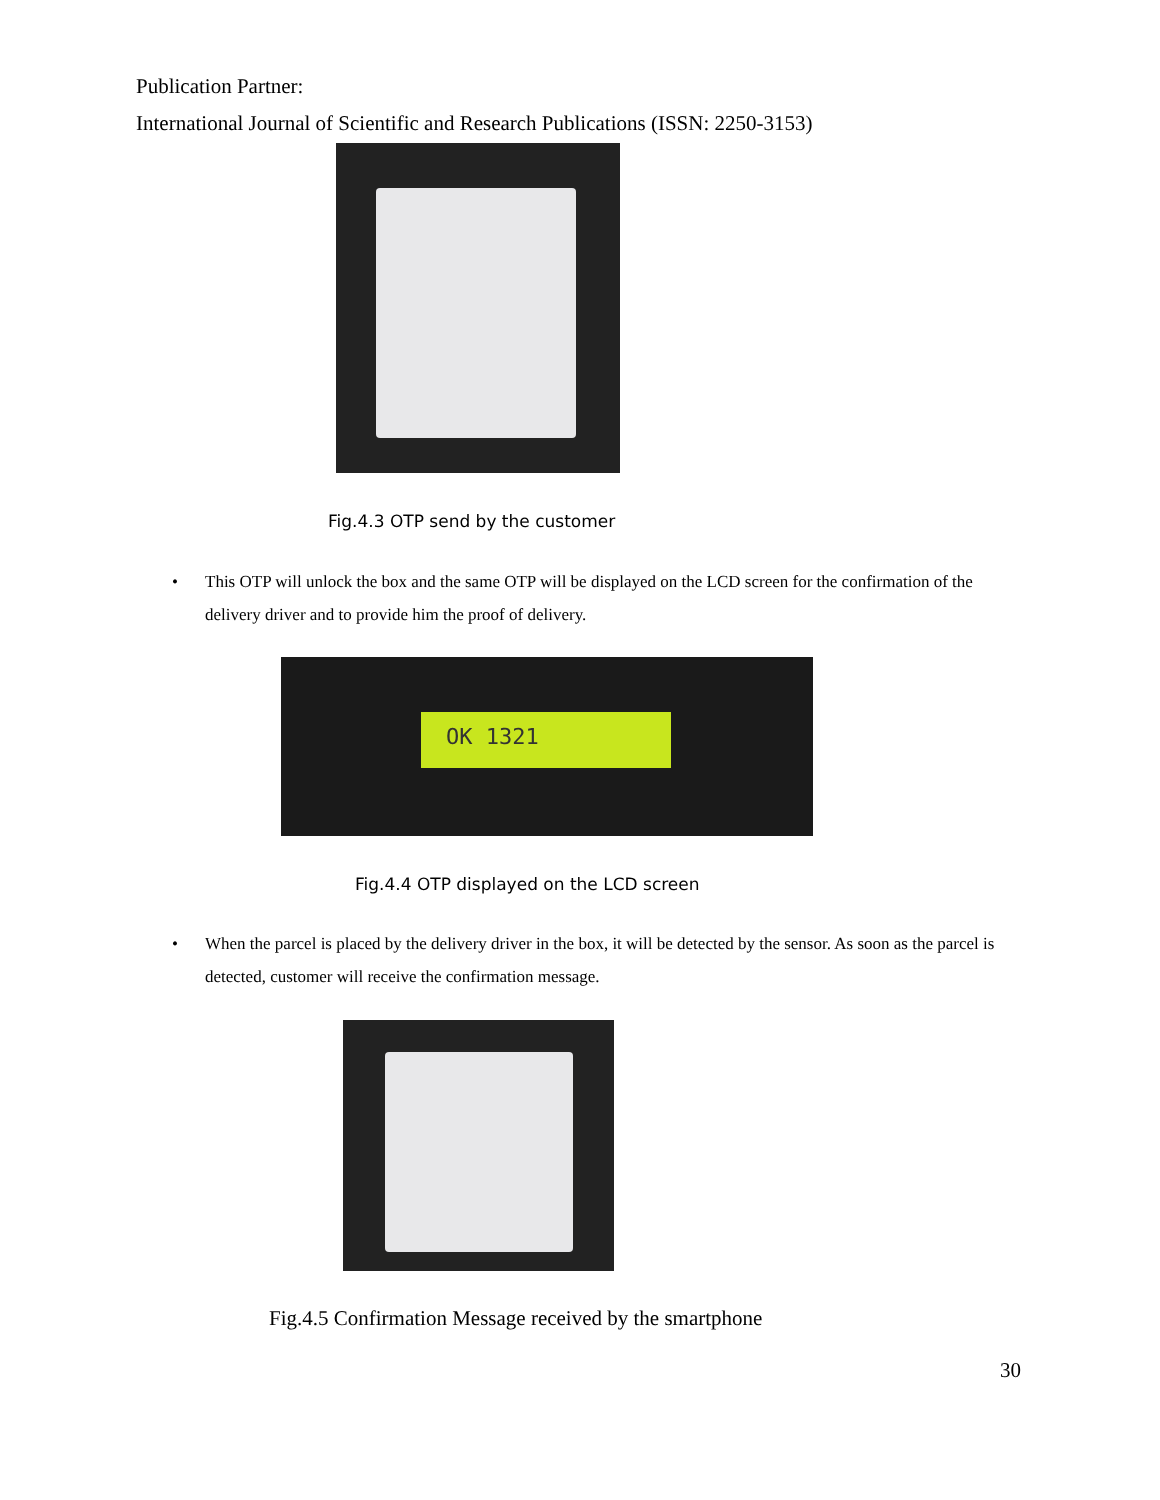Publication Partner:
International Journal of Scientific and Research Publications (ISSN: 2250-3153)
Fig.4.3 OTP send by the customer
•
This OTP will unlock the box and the same OTP will be displayed on the LCD screen for the confirmation of the delivery driver and to provide him the proof of delivery.
OK 1321
Fig.4.4 OTP displayed on the LCD screen
•
When the parcel is placed by the delivery driver in the box, it will be detected by the sensor. As soon as the parcel is detected, customer will receive the confirmation message.
Fig.4.5 Confirmation Message received by the smartphone
30